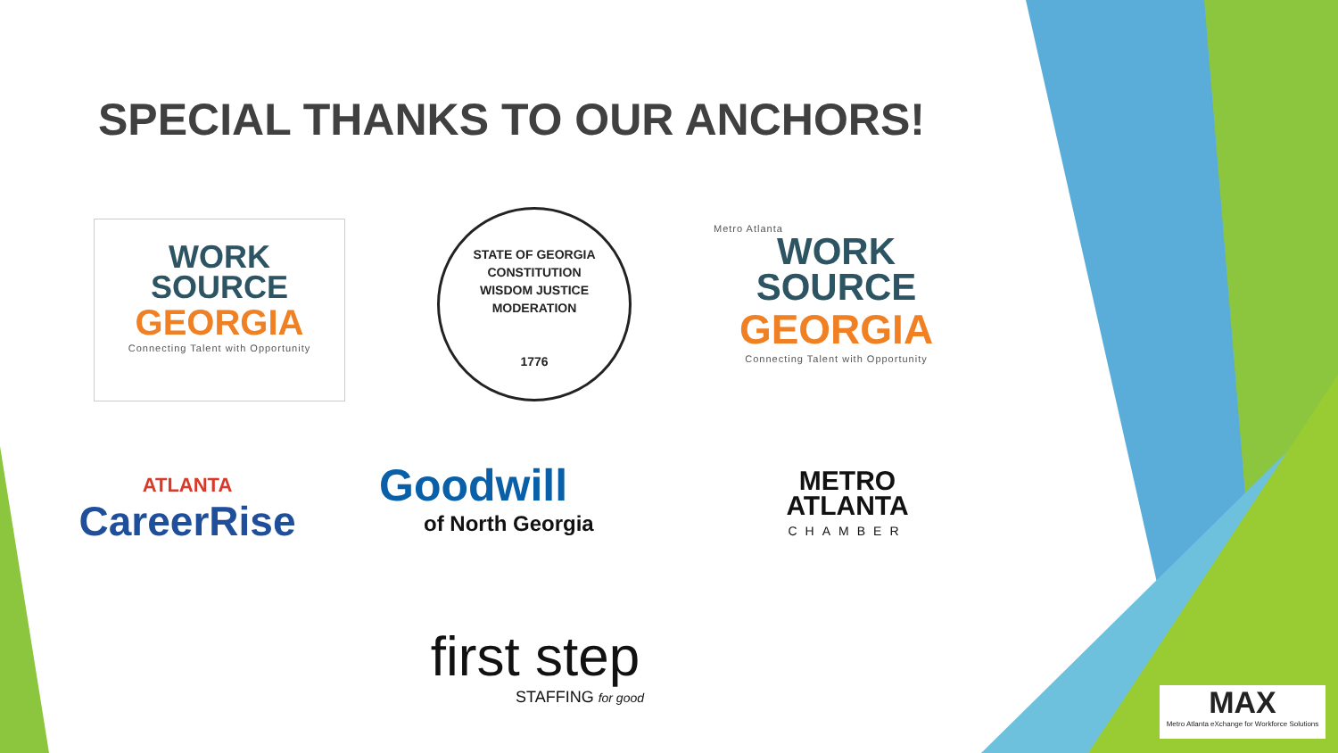SPECIAL THANKS TO OUR ANCHORS!
WORK
SOURCE
GEORGIA
Connecting Talent with Opportunity
STATE OF GEORGIA
CONSTITUTION
WISDOM JUSTICE MODERATION
1776
Metro Atlanta
WORK
SOURCE
GEORGIA
Connecting Talent with Opportunity
ATLANTA
CareerRise
Goodwill
of North Georgia
METRO
ATLANTA
CHAMBER
first step
STAFFING for good
MAX
Metro Atlanta eXchange for Workforce Solutions